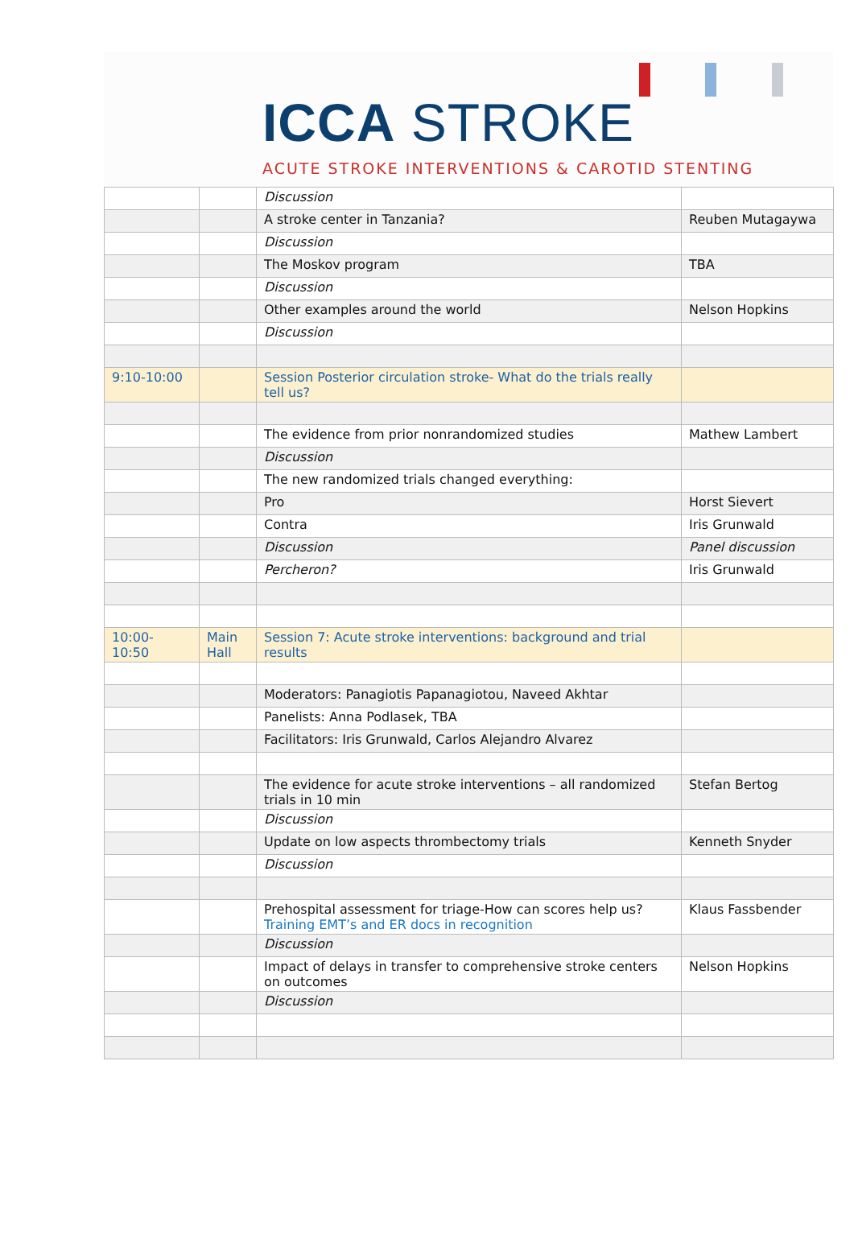ICCA STROKE
ACUTE STROKE INTERVENTIONS & CAROTID STENTING
| | | Discussion | |
| | | A stroke center in Tanzania? | Reuben Mutagaywa |
| | | Discussion | |
| | | The Moskov program | TBA |
| | | Discussion | |
| | | Other examples around the world | Nelson Hopkins |
| | | Discussion | |
| 9:10-10:00 | | Session Posterior circulation stroke- What do the trials really tell us? | |
| | | The evidence from prior nonrandomized studies | Mathew Lambert |
| | | Discussion | |
| | | The new randomized trials changed everything: | |
| | | Pro | Horst Sievert |
| | | Contra | Iris Grunwald |
| | | Discussion | Panel discussion |
| | | Percheron? | Iris Grunwald |
| 10:00- 10:50 | Main Hall | Session 7: Acute stroke interventions: background and trial results | |
| | | Moderators: Panagiotis Papanagiotou, Naveed Akhtar | |
| | | Panelists: Anna Podlasek, TBA | |
| | | Facilitators: Iris Grunwald, Carlos Alejandro Alvarez | |
| | | The evidence for acute stroke interventions – all randomized trials in 10 min | Stefan Bertog |
| | | Discussion | |
| | | Update on low aspects thrombectomy trials | Kenneth Snyder |
| | | Discussion | |
| | | Prehospital assessment for triage-How can scores help us? Training EMT’s and ER docs in recognition | Klaus Fassbender |
| | | Discussion | |
| | | Impact of delays in transfer to comprehensive stroke centers on outcomes | Nelson Hopkins |
| | | Discussion | |